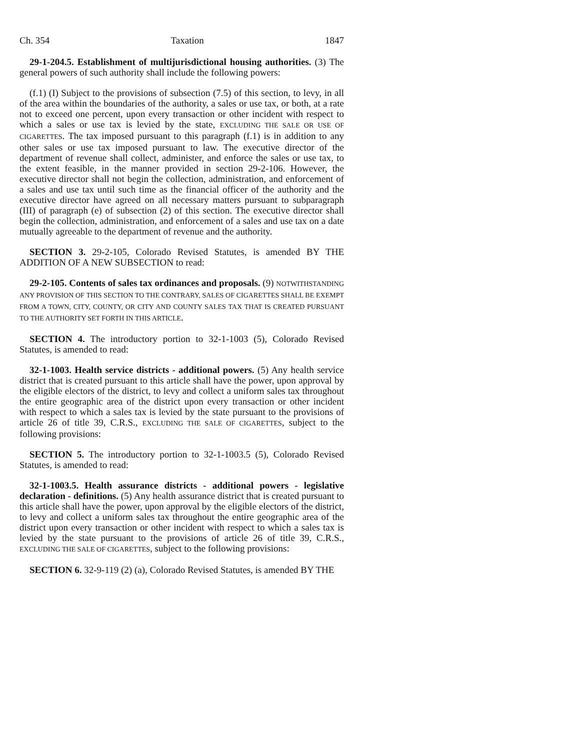Ch. 354 Taxation 1847
29-1-204.5. Establishment of multijurisdictional housing authorities. (3) The general powers of such authority shall include the following powers:
(f.1) (I) Subject to the provisions of subsection (7.5) of this section, to levy, in all of the area within the boundaries of the authority, a sales or use tax, or both, at a rate not to exceed one percent, upon every transaction or other incident with respect to which a sales or use tax is levied by the state, EXCLUDING THE SALE OR USE OF CIGARETTES. The tax imposed pursuant to this paragraph (f.1) is in addition to any other sales or use tax imposed pursuant to law. The executive director of the department of revenue shall collect, administer, and enforce the sales or use tax, to the extent feasible, in the manner provided in section 29-2-106. However, the executive director shall not begin the collection, administration, and enforcement of a sales and use tax until such time as the financial officer of the authority and the executive director have agreed on all necessary matters pursuant to subparagraph (III) of paragraph (e) of subsection (2) of this section. The executive director shall begin the collection, administration, and enforcement of a sales and use tax on a date mutually agreeable to the department of revenue and the authority.
SECTION 3. 29-2-105, Colorado Revised Statutes, is amended BY THE ADDITION OF A NEW SUBSECTION to read:
29-2-105. Contents of sales tax ordinances and proposals. (9) NOTWITHSTANDING ANY PROVISION OF THIS SECTION TO THE CONTRARY, SALES OF CIGARETTES SHALL BE EXEMPT FROM A TOWN, CITY, COUNTY, OR CITY AND COUNTY SALES TAX THAT IS CREATED PURSUANT TO THE AUTHORITY SET FORTH IN THIS ARTICLE.
SECTION 4. The introductory portion to 32-1-1003 (5), Colorado Revised Statutes, is amended to read:
32-1-1003. Health service districts - additional powers. (5) Any health service district that is created pursuant to this article shall have the power, upon approval by the eligible electors of the district, to levy and collect a uniform sales tax throughout the entire geographic area of the district upon every transaction or other incident with respect to which a sales tax is levied by the state pursuant to the provisions of article 26 of title 39, C.R.S., EXCLUDING THE SALE OF CIGARETTES, subject to the following provisions:
SECTION 5. The introductory portion to 32-1-1003.5 (5), Colorado Revised Statutes, is amended to read:
32-1-1003.5. Health assurance districts - additional powers - legislative declaration - definitions. (5) Any health assurance district that is created pursuant to this article shall have the power, upon approval by the eligible electors of the district, to levy and collect a uniform sales tax throughout the entire geographic area of the district upon every transaction or other incident with respect to which a sales tax is levied by the state pursuant to the provisions of article 26 of title 39, C.R.S., EXCLUDING THE SALE OF CIGARETTES, subject to the following provisions:
SECTION 6. 32-9-119 (2) (a), Colorado Revised Statutes, is amended BY THE